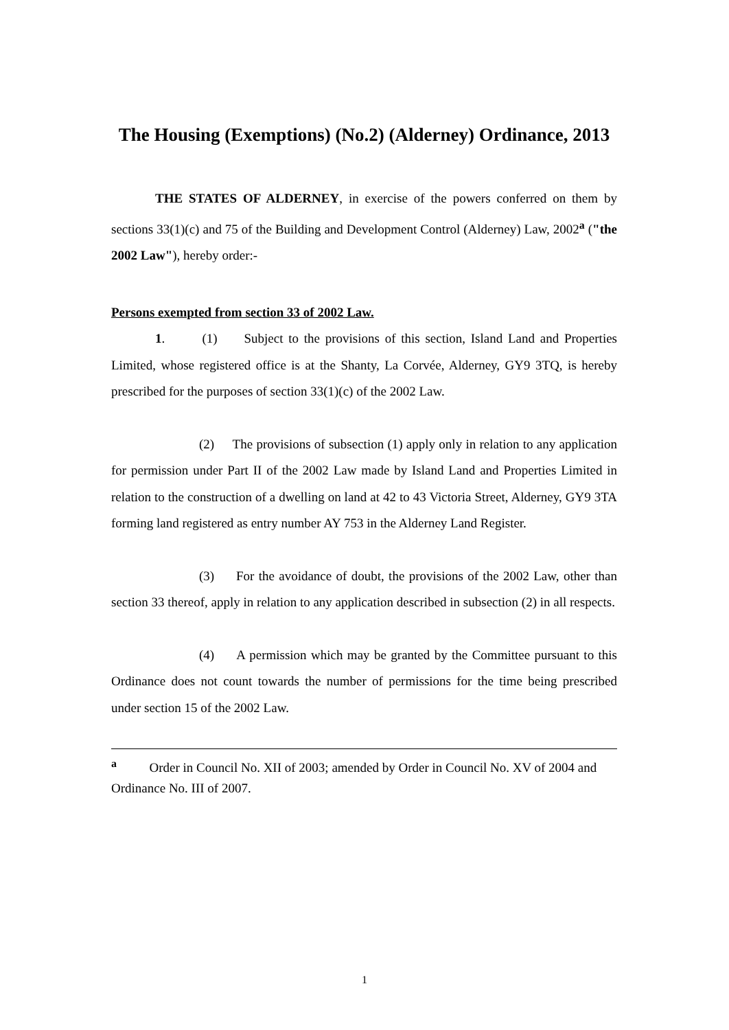The Housing (Exemptions) (No.2) (Alderney) Ordinance, 2013
THE STATES OF ALDERNEY, in exercise of the powers conferred on them by sections 33(1)(c) and 75 of the Building and Development Control (Alderney) Law, 2002<sup>a</sup> ("the 2002 Law"), hereby order:-
Persons exempted from section 33 of 2002 Law.
1. (1) Subject to the provisions of this section, Island Land and Properties Limited, whose registered office is at the Shanty, La Corvée, Alderney, GY9 3TQ, is hereby prescribed for the purposes of section 33(1)(c) of the 2002 Law.
(2) The provisions of subsection (1) apply only in relation to any application for permission under Part II of the 2002 Law made by Island Land and Properties Limited in relation to the construction of a dwelling on land at 42 to 43 Victoria Street, Alderney, GY9 3TA forming land registered as entry number AY 753 in the Alderney Land Register.
(3) For the avoidance of doubt, the provisions of the 2002 Law, other than section 33 thereof, apply in relation to any application described in subsection (2) in all respects.
(4) A permission which may be granted by the Committee pursuant to this Ordinance does not count towards the number of permissions for the time being prescribed under section 15 of the 2002 Law.
<sup>a</sup> Order in Council No. XII of 2003; amended by Order in Council No. XV of 2004 and Ordinance No. III of 2007.
1